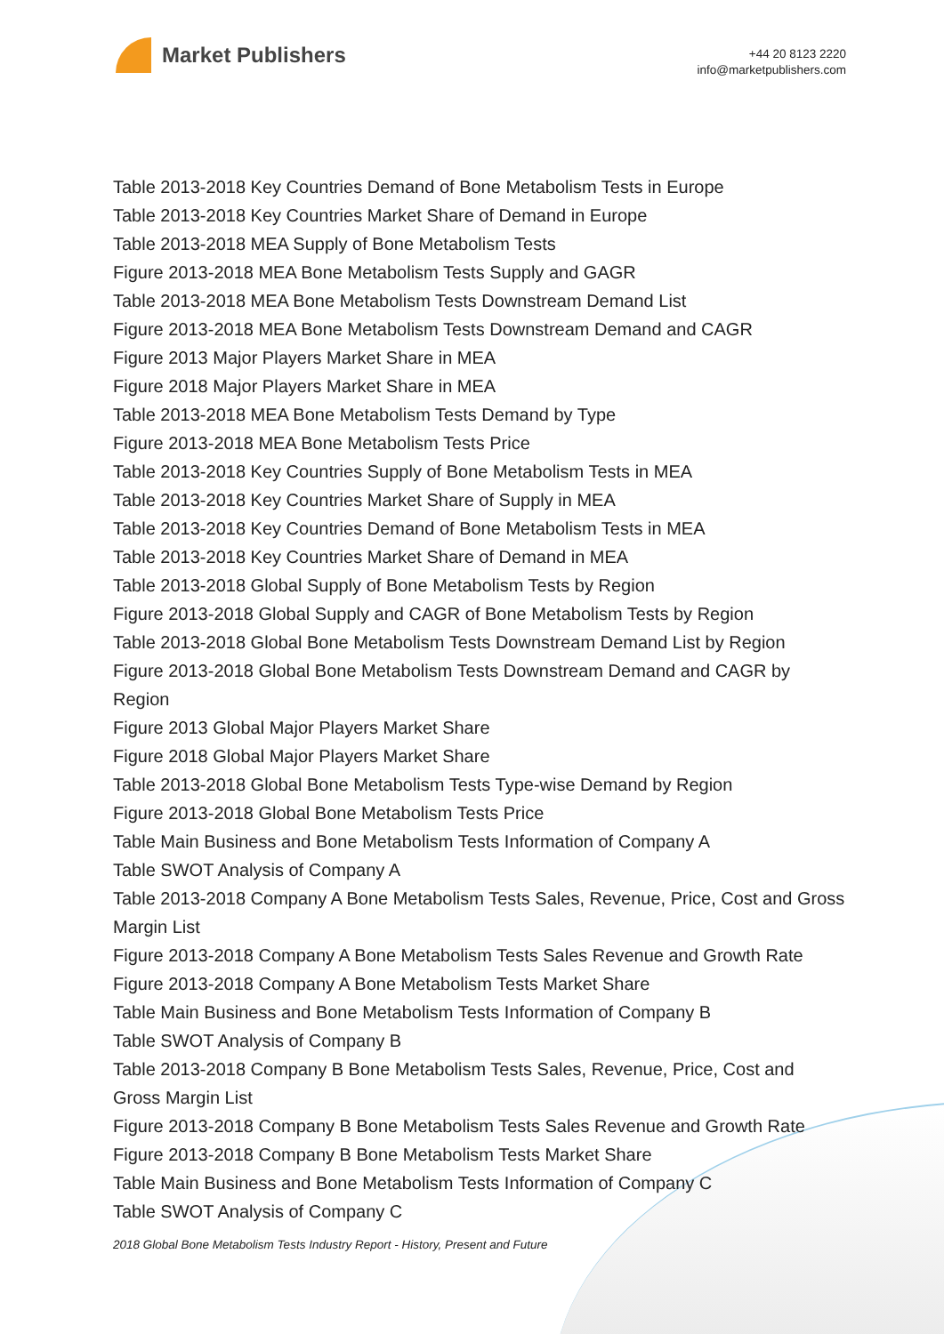Market Publishers
+44 20 8123 2220
info@marketpublishers.com
Table 2013-2018 Key Countries Demand of Bone Metabolism Tests in Europe
Table 2013-2018 Key Countries Market Share of Demand in Europe
Table 2013-2018 MEA Supply of Bone Metabolism Tests
Figure 2013-2018 MEA Bone Metabolism Tests Supply and GAGR
Table 2013-2018 MEA Bone Metabolism Tests Downstream Demand List
Figure 2013-2018 MEA Bone Metabolism Tests Downstream Demand and CAGR
Figure 2013 Major Players Market Share in MEA
Figure 2018 Major Players Market Share in MEA
Table 2013-2018 MEA Bone Metabolism Tests Demand by Type
Figure 2013-2018 MEA Bone Metabolism Tests Price
Table 2013-2018 Key Countries Supply of Bone Metabolism Tests in MEA
Table 2013-2018 Key Countries Market Share of Supply in MEA
Table 2013-2018 Key Countries Demand of Bone Metabolism Tests in MEA
Table 2013-2018 Key Countries Market Share of Demand in MEA
Table 2013-2018 Global Supply of Bone Metabolism Tests by Region
Figure 2013-2018 Global Supply and CAGR of Bone Metabolism Tests by Region
Table 2013-2018 Global Bone Metabolism Tests Downstream Demand List by Region
Figure 2013-2018 Global Bone Metabolism Tests Downstream Demand and CAGR by Region
Figure 2013 Global Major Players Market Share
Figure 2018 Global Major Players Market Share
Table 2013-2018 Global Bone Metabolism Tests Type-wise Demand by Region
Figure 2013-2018 Global Bone Metabolism Tests Price
Table Main Business and Bone Metabolism Tests Information of Company A
Table SWOT Analysis of Company A
Table 2013-2018 Company A Bone Metabolism Tests Sales, Revenue, Price, Cost and Gross Margin List
Figure 2013-2018 Company A Bone Metabolism Tests Sales Revenue and Growth Rate
Figure 2013-2018 Company A Bone Metabolism Tests Market Share
Table Main Business and Bone Metabolism Tests Information of Company B
Table SWOT Analysis of Company B
Table 2013-2018 Company B Bone Metabolism Tests Sales, Revenue, Price, Cost and Gross Margin List
Figure 2013-2018 Company B Bone Metabolism Tests Sales Revenue and Growth Rate
Figure 2013-2018 Company B Bone Metabolism Tests Market Share
Table Main Business and Bone Metabolism Tests Information of Company C
Table SWOT Analysis of Company C
2018 Global Bone Metabolism Tests Industry Report - History, Present and Future